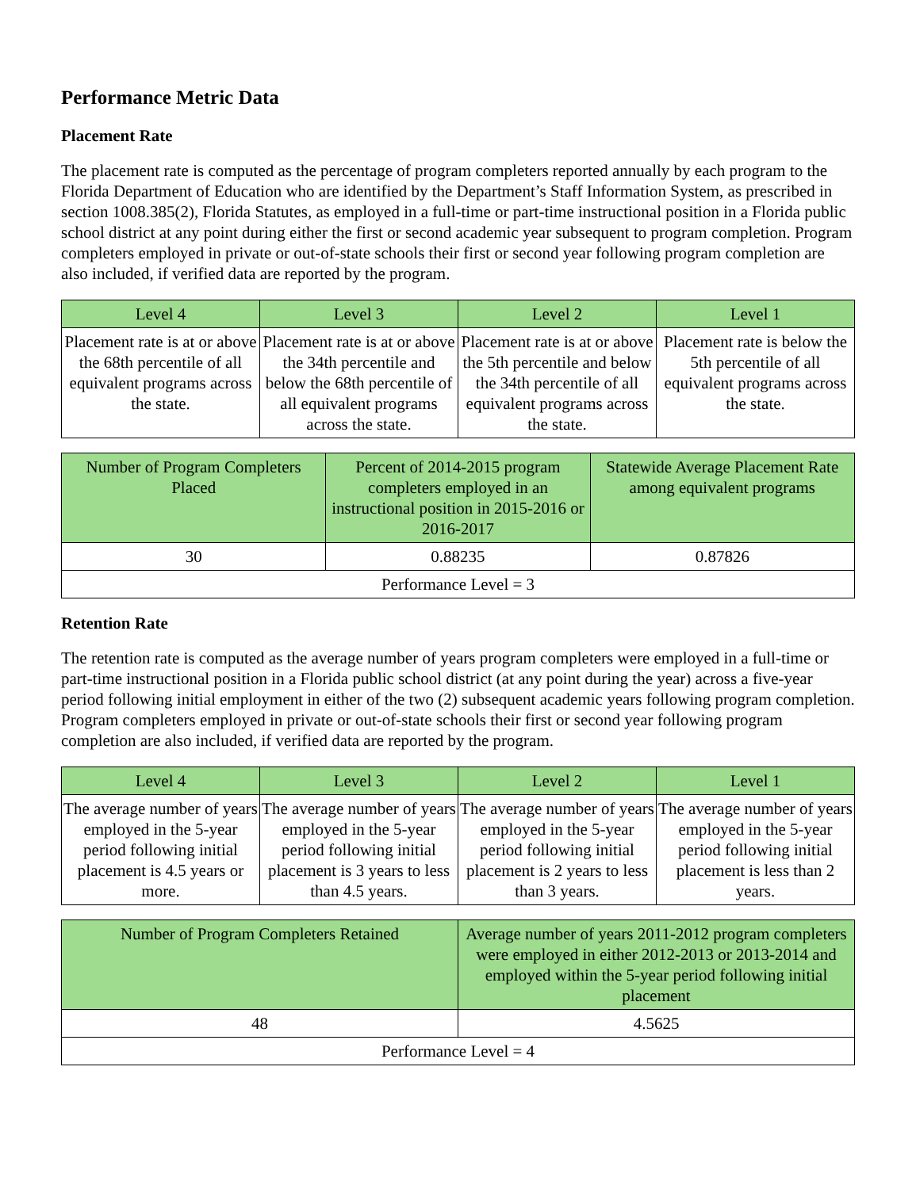Performance Metric Data
Placement Rate
The placement rate is computed as the percentage of program completers reported annually by each program to the Florida Department of Education who are identified by the Department’s Staff Information System, as prescribed in section 1008.385(2), Florida Statutes, as employed in a full-time or part-time instructional position in a Florida public school district at any point during either the first or second academic year subsequent to program completion. Program completers employed in private or out-of-state schools their first or second year following program completion are also included, if verified data are reported by the program.
| Level 4 | Level 3 | Level 2 | Level 1 |
| --- | --- | --- | --- |
| Placement rate is at or above the 68th percentile of all equivalent programs across the state. | Placement rate is at or above the 34th percentile and below the 68th percentile of all equivalent programs across the state. | Placement rate is at or above the 5th percentile and below the 34th percentile of all equivalent programs across the state. | Placement rate is below the 5th percentile of all equivalent programs across the state. |
| Number of Program Completers Placed | Percent of 2014-2015 program completers employed in an instructional position in 2015-2016 or 2016-2017 | Statewide Average Placement Rate among equivalent programs |
| --- | --- | --- |
| 30 | 0.88235 | 0.87826 |
| Performance Level = 3 | | |
Retention Rate
The retention rate is computed as the average number of years program completers were employed in a full-time or part-time instructional position in a Florida public school district (at any point during the year) across a five-year period following initial employment in either of the two (2) subsequent academic years following program completion. Program completers employed in private or out-of-state schools their first or second year following program completion are also included, if verified data are reported by the program.
| Level 4 | Level 3 | Level 2 | Level 1 |
| --- | --- | --- | --- |
| The average number of years employed in the 5-year period following initial placement is 4.5 years or more. | The average number of years employed in the 5-year period following initial placement is 3 years to less than 4.5 years. | The average number of years employed in the 5-year period following initial placement is 2 years to less than 3 years. | The average number of years employed in the 5-year period following initial placement is less than 2 years. |
| Number of Program Completers Retained | Average number of years 2011-2012 program completers were employed in either 2012-2013 or 2013-2014 and employed within the 5-year period following initial placement |
| --- | --- |
| 48 | 4.5625 |
| Performance Level = 4 | |